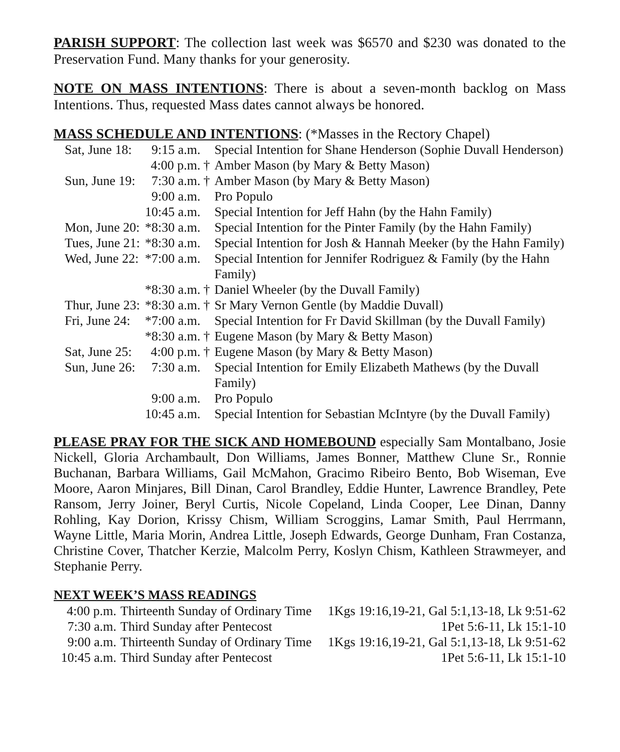PARISH SUPPORT: The collection last week was $6570 and $230 was donated to the Preservation Fund. Many thanks for your generosity.
NOTE ON MASS INTENTIONS: There is about a seven-month backlog on Mass Intentions. Thus, requested Mass dates cannot always be honored.
MASS SCHEDULE AND INTENTIONS: (*Masses in the Rectory Chapel)
| Sat, June 18: | 9:15 a.m. | | Special Intention for Shane Henderson (Sophie Duvall Henderson) |
| | 4:00 p.m. | † | Amber Mason (by Mary & Betty Mason) |
| Sun, June 19: | 7:30 a.m. | † | Amber Mason (by Mary & Betty Mason) |
| | 9:00 a.m. | | Pro Populo |
| | 10:45 a.m. | | Special Intention for Jeff Hahn (by the Hahn Family) |
| Mon, June 20: | *8:30 a.m. | | Special Intention for the Pinter Family (by the Hahn Family) |
| Tues, June 21: | *8:30 a.m. | | Special Intention for Josh & Hannah Meeker (by the Hahn Family) |
| Wed, June 22: | *7:00 a.m. | | Special Intention for Jennifer Rodriguez & Family (by the Hahn Family) |
| | *8:30 a.m. | † | Daniel Wheeler (by the Duvall Family) |
| Thur, June 23: | *8:30 a.m. | † | Sr Mary Vernon Gentle (by Maddie Duvall) |
| Fri, June 24: | *7:00 a.m. | | Special Intention for Fr David Skillman (by the Duvall Family) |
| | *8:30 a.m. | † | Eugene Mason (by Mary & Betty Mason) |
| Sat, June 25: | 4:00 p.m. | † | Eugene Mason (by Mary & Betty Mason) |
| Sun, June 26: | 7:30 a.m. | | Special Intention for Emily Elizabeth Mathews (by the Duvall Family) |
| | 9:00 a.m. | | Pro Populo |
| | 10:45 a.m. | | Special Intention for Sebastian McIntyre (by the Duvall Family) |
PLEASE PRAY FOR THE SICK AND HOMEBOUND especially Sam Montalbano, Josie Nickell, Gloria Archambault, Don Williams, James Bonner, Matthew Clune Sr., Ronnie Buchanan, Barbara Williams, Gail McMahon, Gracimo Ribeiro Bento, Bob Wiseman, Eve Moore, Aaron Minjares, Bill Dinan, Carol Brandley, Eddie Hunter, Lawrence Brandley, Pete Ransom, Jerry Joiner, Beryl Curtis, Nicole Copeland, Linda Cooper, Lee Dinan, Danny Rohling, Kay Dorion, Krissy Chism, William Scroggins, Lamar Smith, Paul Herrmann, Wayne Little, Maria Morin, Andrea Little, Joseph Edwards, George Dunham, Fran Costanza, Christine Cover, Thatcher Kerzie, Malcolm Perry, Koslyn Chism, Kathleen Strawmeyer, and Stephanie Perry.
NEXT WEEK’S MASS READINGS
| 4:00 p.m. | Thirteenth Sunday of Ordinary Time | 1Kgs 19:16,19-21, Gal 5:1,13-18, Lk 9:51-62 |
| 7:30 a.m. | Third Sunday after Pentecost | 1Pet 5:6-11, Lk 15:1-10 |
| 9:00 a.m. | Thirteenth Sunday of Ordinary Time | 1Kgs 19:16,19-21, Gal 5:1,13-18, Lk 9:51-62 |
| 10:45 a.m. | Third Sunday after Pentecost | 1Pet 5:6-11, Lk 15:1-10 |